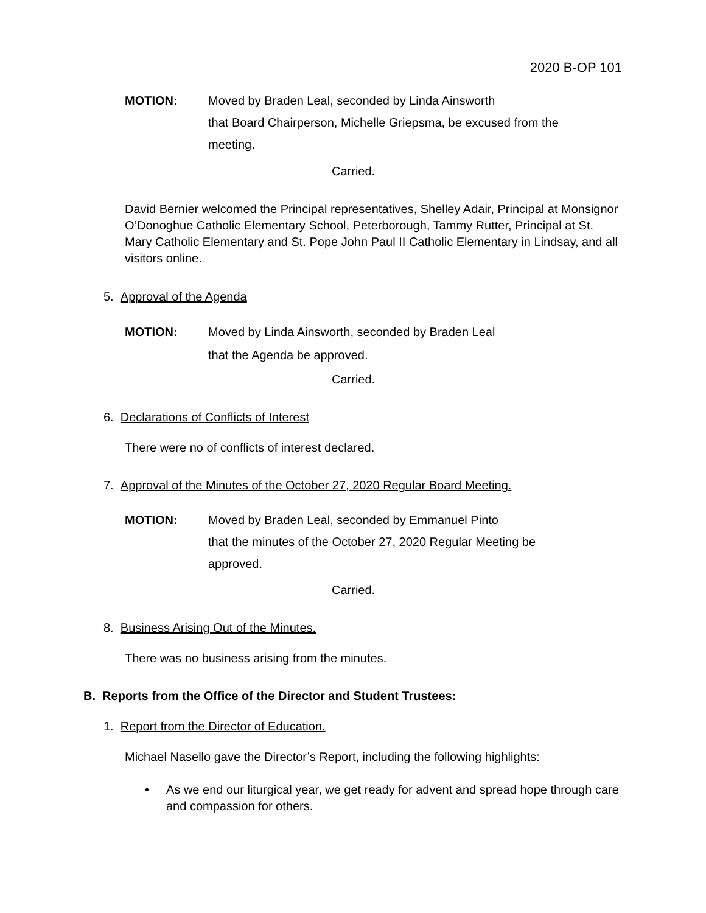2020 B-OP 101
MOTION: Moved by Braden Leal, seconded by Linda Ainsworth
that Board Chairperson, Michelle Griepsma, be excused from the meeting.
Carried.
David Bernier welcomed the Principal representatives, Shelley Adair, Principal at Monsignor O’Donoghue Catholic Elementary School, Peterborough, Tammy Rutter, Principal at St. Mary Catholic Elementary and St. Pope John Paul II Catholic Elementary in Lindsay, and all visitors online.
5. Approval of the Agenda
MOTION: Moved by Linda Ainsworth, seconded by Braden Leal
that the Agenda be approved.
Carried.
6. Declarations of Conflicts of Interest
There were no of conflicts of interest declared.
7. Approval of the Minutes of the October 27, 2020 Regular Board Meeting.
MOTION: Moved by Braden Leal, seconded by Emmanuel Pinto
that the minutes of the October 27, 2020 Regular Meeting be approved.
Carried.
8. Business Arising Out of the Minutes.
There was no business arising from the minutes.
B. Reports from the Office of the Director and Student Trustees:
1. Report from the Director of Education.
Michael Nasello gave the Director’s Report, including the following highlights:
• As we end our liturgical year, we get ready for advent and spread hope through care and compassion for others.